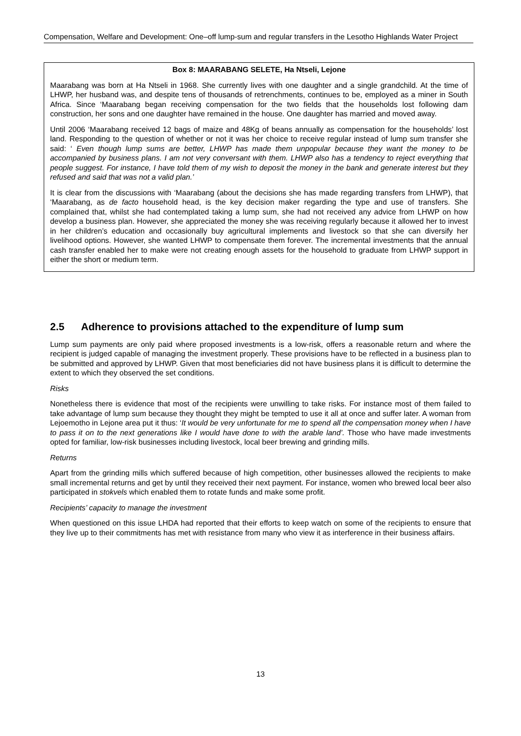Compensation, Welfare and Development: One–off lump-sum and regular transfers in the Lesotho Highlands Water Project
Box 8: MAARABANG SELETE, Ha Ntseli, Lejone
Maarabang was born at Ha Ntseli in 1968. She currently lives with one daughter and a single grandchild. At the time of LHWP, her husband was, and despite tens of thousands of retrenchments, continues to be, employed as a miner in South Africa. Since ‘Maarabang began receiving compensation for the two fields that the households lost following dam construction, her sons and one daughter have remained in the house. One daughter has married and moved away.
Until 2006 ‘Maarabang received 12 bags of maize and 48Kg of beans annually as compensation for the households’ lost land. Responding to the question of whether or not it was her choice to receive regular instead of lump sum transfer she said: ‘ Even though lump sums are better, LHWP has made them unpopular because they want the money to be accompanied by business plans. I am not very conversant with them. LHWP also has a tendency to reject everything that people suggest. For instance, I have told them of my wish to deposit the money in the bank and generate interest but they refused and said that was not a valid plan.’
It is clear from the discussions with ‘Maarabang (about the decisions she has made regarding transfers from LHWP), that ‘Maarabang, as de facto household head, is the key decision maker regarding the type and use of transfers. She complained that, whilst she had contemplated taking a lump sum, she had not received any advice from LHWP on how develop a business plan. However, she appreciated the money she was receiving regularly because it allowed her to invest in her children’s education and occasionally buy agricultural implements and livestock so that she can diversify her livelihood options. However, she wanted LHWP to compensate them forever. The incremental investments that the annual cash transfer enabled her to make were not creating enough assets for the household to graduate from LHWP support in either the short or medium term.
2.5 Adherence to provisions attached to the expenditure of lump sum
Lump sum payments are only paid where proposed investments is a low-risk, offers a reasonable return and where the recipient is judged capable of managing the investment properly. These provisions have to be reflected in a business plan to be submitted and approved by LHWP. Given that most beneficiaries did not have business plans it is difficult to determine the extent to which they observed the set conditions.
Risks
Nonetheless there is evidence that most of the recipients were unwilling to take risks. For instance most of them failed to take advantage of lump sum because they thought they might be tempted to use it all at once and suffer later. A woman from Lejoemotho in Lejone area put it thus: ‘It would be very unfortunate for me to spend all the compensation money when I have to pass it on to the next generations like I would have done to with the arable land’. Those who have made investments opted for familiar, low-risk businesses including livestock, local beer brewing and grinding mills.
Returns
Apart from the grinding mills which suffered because of high competition, other businesses allowed the recipients to make small incremental returns and get by until they received their next payment. For instance, women who brewed local beer also participated in stokvels which enabled them to rotate funds and make some profit.
Recipients’ capacity to manage the investment
When questioned on this issue LHDA had reported that their efforts to keep watch on some of the recipients to ensure that they live up to their commitments has met with resistance from many who view it as interference in their business affairs.
13